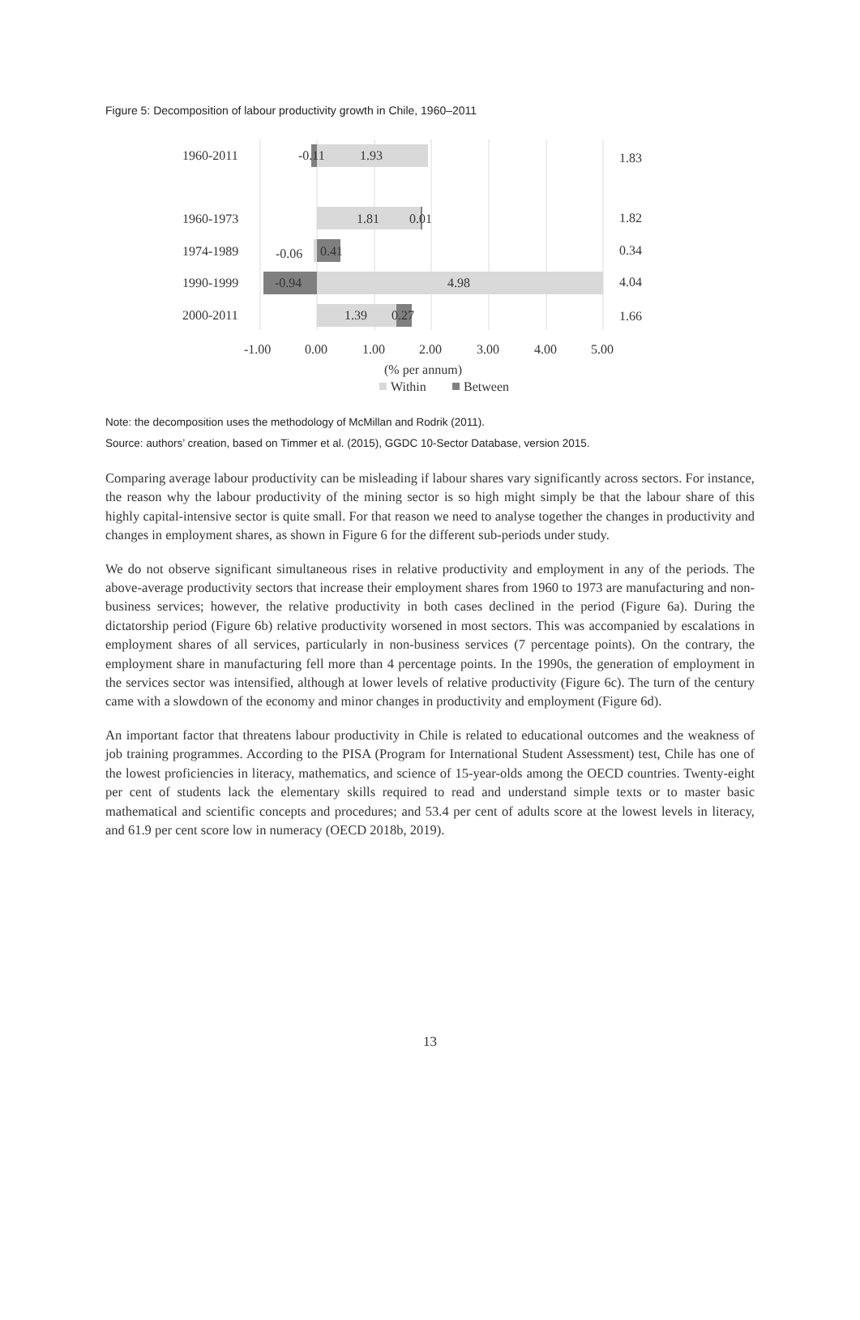Figure 5: Decomposition of labour productivity growth in Chile, 1960–2011
1960-2011
-0.11
1.93
1.83
1960-1973
1.81
0.01
1.82
1974-1989
-0.06
0.41
0.34
1990-1999
-0.94
4.98
4.04
2000-2011
1.39
0.27
1.66
-1.00
0.00
1.00
2.00
3.00
4.00
5.00
(% per annum)
Within
Between
Note: the decomposition uses the methodology of McMillan and Rodrik (2011).
Source: authors’ creation, based on Timmer et al. (2015), GGDC 10-Sector Database, version 2015.
Comparing average labour productivity can be misleading if labour shares vary significantly across sectors. For instance, the reason why the labour productivity of the mining sector is so high might simply be that the labour share of this highly capital-intensive sector is quite small. For that reason we need to analyse together the changes in productivity and changes in employment shares, as shown in Figure 6 for the different sub-periods under study.
We do not observe significant simultaneous rises in relative productivity and employment in any of the periods. The above-average productivity sectors that increase their employment shares from 1960 to 1973 are manufacturing and non-business services; however, the relative productivity in both cases declined in the period (Figure 6a). During the dictatorship period (Figure 6b) relative productivity worsened in most sectors. This was accompanied by escalations in employment shares of all services, particularly in non-business services (7 percentage points). On the contrary, the employment share in manufacturing fell more than 4 percentage points. In the 1990s, the generation of employment in the services sector was intensified, although at lower levels of relative productivity (Figure 6c). The turn of the century came with a slowdown of the economy and minor changes in productivity and employment (Figure 6d).
An important factor that threatens labour productivity in Chile is related to educational outcomes and the weakness of job training programmes. According to the PISA (Program for International Student Assessment) test, Chile has one of the lowest proficiencies in literacy, mathematics, and science of 15-year-olds among the OECD countries. Twenty-eight per cent of students lack the elementary skills required to read and understand simple texts or to master basic mathematical and scientific concepts and procedures; and 53.4 per cent of adults score at the lowest levels in literacy, and 61.9 per cent score low in numeracy (OECD 2018b, 2019).
13